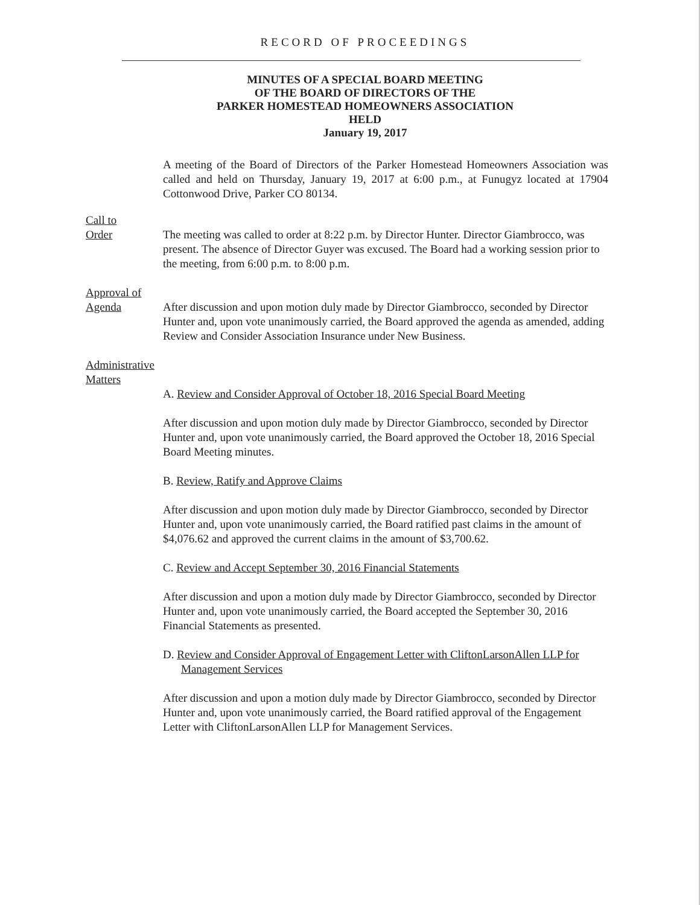RECORD OF PROCEEDINGS
MINUTES OF A SPECIAL BOARD MEETING
OF THE BOARD OF DIRECTORS OF THE
PARKER HOMESTEAD HOMEOWNERS ASSOCIATION
HELD
January 19, 2017
A meeting of the Board of Directors of the Parker Homestead Homeowners Association was called and held on Thursday, January 19, 2017 at 6:00 p.m., at Funugyz located at 17904 Cottonwood Drive, Parker CO 80134.
Call to
Order
The meeting was called to order at 8:22 p.m. by Director Hunter. Director Giambrocco, was present. The absence of Director Guyer was excused. The Board had a working session prior to the meeting, from 6:00 p.m. to 8:00 p.m.
Approval of
Agenda
After discussion and upon motion duly made by Director Giambrocco, seconded by Director Hunter and, upon vote unanimously carried, the Board approved the agenda as amended, adding Review and Consider Association Insurance under New Business.
Administrative
Matters
A. Review and Consider Approval of October 18, 2016 Special Board Meeting
After discussion and upon motion duly made by Director Giambrocco, seconded by Director Hunter and, upon vote unanimously carried, the Board approved the October 18, 2016 Special Board Meeting minutes.
B. Review, Ratify and Approve Claims
After discussion and upon motion duly made by Director Giambrocco, seconded by Director Hunter and, upon vote unanimously carried, the Board ratified past claims in the amount of $4,076.62 and approved the current claims in the amount of $3,700.62.
C. Review and Accept September 30, 2016 Financial Statements
After discussion and upon a motion duly made by Director Giambrocco, seconded by Director Hunter and, upon vote unanimously carried, the Board accepted the September 30, 2016 Financial Statements as presented.
D. Review and Consider Approval of Engagement Letter with CliftonLarsonAllen LLP for Management Services
After discussion and upon a motion duly made by Director Giambrocco, seconded by Director Hunter and, upon vote unanimously carried, the Board ratified approval of the Engagement Letter with CliftonLarsonAllen LLP for Management Services.